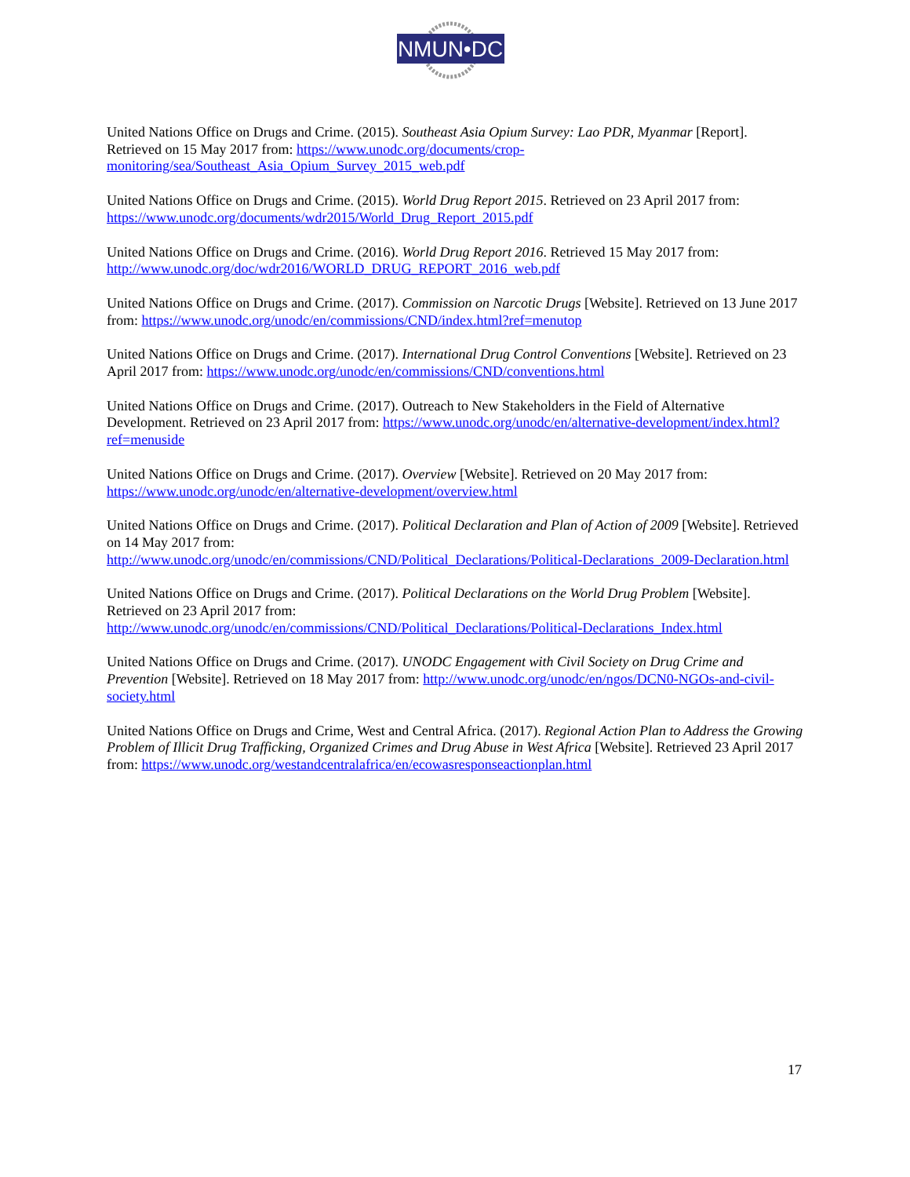NMUN•DC
United Nations Office on Drugs and Crime. (2015). Southeast Asia Opium Survey: Lao PDR, Myanmar [Report]. Retrieved on 15 May 2017 from: https://www.unodc.org/documents/crop-monitoring/sea/Southeast_Asia_Opium_Survey_2015_web.pdf
United Nations Office on Drugs and Crime. (2015). World Drug Report 2015. Retrieved on 23 April 2017 from: https://www.unodc.org/documents/wdr2015/World_Drug_Report_2015.pdf
United Nations Office on Drugs and Crime. (2016). World Drug Report 2016. Retrieved 15 May 2017 from: http://www.unodc.org/doc/wdr2016/WORLD_DRUG_REPORT_2016_web.pdf
United Nations Office on Drugs and Crime. (2017). Commission on Narcotic Drugs [Website]. Retrieved on 13 June 2017 from: https://www.unodc.org/unodc/en/commissions/CND/index.html?ref=menutop
United Nations Office on Drugs and Crime. (2017). International Drug Control Conventions [Website]. Retrieved on 23 April 2017 from: https://www.unodc.org/unodc/en/commissions/CND/conventions.html
United Nations Office on Drugs and Crime. (2017). Outreach to New Stakeholders in the Field of Alternative Development. Retrieved on 23 April 2017 from: https://www.unodc.org/unodc/en/alternative-development/index.html?ref=menuside
United Nations Office on Drugs and Crime. (2017). Overview [Website]. Retrieved on 20 May 2017 from: https://www.unodc.org/unodc/en/alternative-development/overview.html
United Nations Office on Drugs and Crime. (2017). Political Declaration and Plan of Action of 2009 [Website]. Retrieved on 14 May 2017 from:
http://www.unodc.org/unodc/en/commissions/CND/Political_Declarations/Political-Declarations_2009-Declaration.html
United Nations Office on Drugs and Crime. (2017). Political Declarations on the World Drug Problem [Website]. Retrieved on 23 April 2017 from:
http://www.unodc.org/unodc/en/commissions/CND/Political_Declarations/Political-Declarations_Index.html
United Nations Office on Drugs and Crime. (2017). UNODC Engagement with Civil Society on Drug Crime and Prevention [Website]. Retrieved on 18 May 2017 from: http://www.unodc.org/unodc/en/ngos/DCN0-NGOs-and-civil-society.html
United Nations Office on Drugs and Crime, West and Central Africa. (2017). Regional Action Plan to Address the Growing Problem of Illicit Drug Trafficking, Organized Crimes and Drug Abuse in West Africa [Website]. Retrieved 23 April 2017 from: https://www.unodc.org/westandcentralafrica/en/ecowasresponseactionplan.html
17